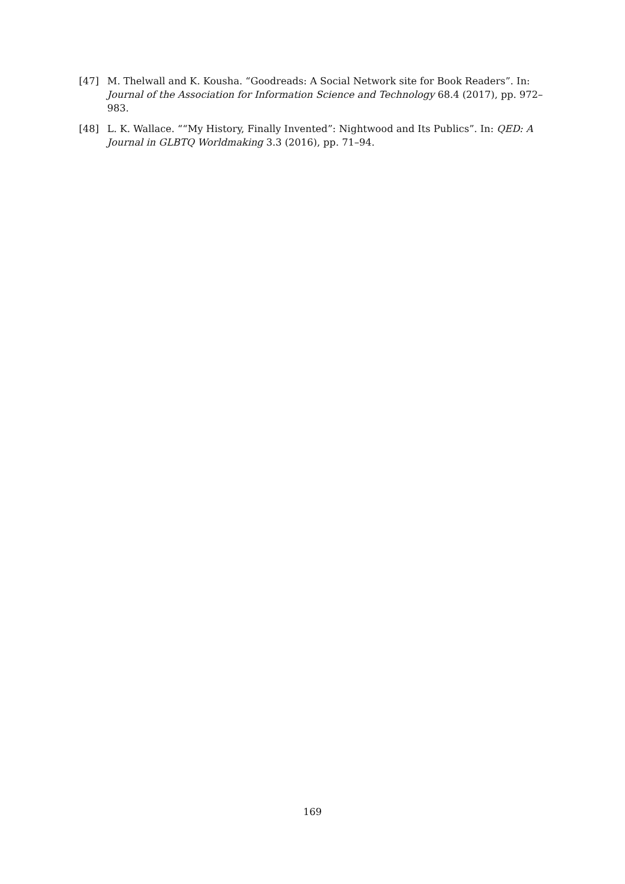[47] M. Thelwall and K. Kousha. “Goodreads: A Social Network site for Book Readers”. In: Journal of the Association for Information Science and Technology 68.4 (2017), pp. 972–983.
[48] L. K. Wallace. ““My History, Finally Invented”: Nightwood and Its Publics”. In: QED: A Journal in GLBTQ Worldmaking 3.3 (2016), pp. 71–94.
169